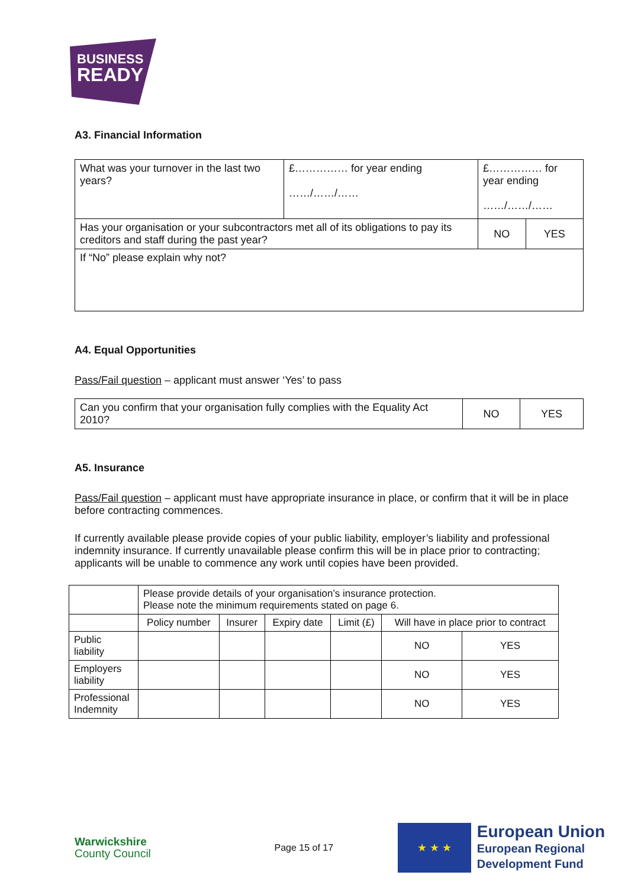BUSINESS
READY
A3. Financial Information
| What was your turnover in the last two years? | £…………… for year ending ……/……/…… | £…………… for year ending ……/……/…… | |
| Has your organisation or your subcontractors met all of its obligations to pay its creditors and staff during the past year? | | NO | YES |
| If “No” please explain why not? | | | |
A4. Equal Opportunities
Pass/Fail question – applicant must answer ‘Yes’ to pass
| Can you confirm that your organisation fully complies with the Equality Act 2010? | NO | YES |
A5. Insurance
Pass/Fail question – applicant must have appropriate insurance in place, or confirm that it will be in place before contracting commences.
If currently available please provide copies of your public liability, employer’s liability and professional indemnity insurance. If currently unavailable please confirm this will be in place prior to contracting; applicants will be unable to commence any work until copies have been provided.
| | Please provide details of your organisation’s insurance protection. Please note the minimum requirements stated on page 6. | | | | | |
| | Policy number | Insurer | Expiry date | Limit (£) | Will have in place prior to contract | |
| Public liability | | | | | NO | YES |
| Employers liability | | | | | NO | YES |
| Professional Indemnity | | | | | NO | YES |
Warwickshire
County Council
Page 15 of 17
★ ★ ★
European Union
European Regional
Development Fund